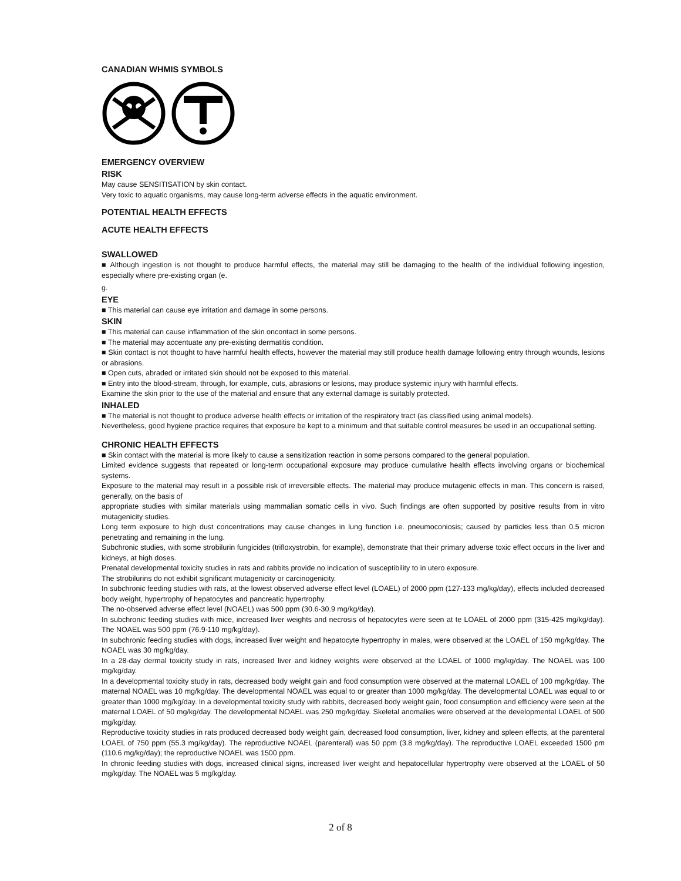CANADIAN WHMIS SYMBOLS
EMERGENCY OVERVIEW
RISK
May cause SENSITISATION by skin contact.
Very toxic to aquatic organisms, may cause long-term adverse effects in the aquatic environment.
POTENTIAL HEALTH EFFECTS
ACUTE HEALTH EFFECTS
SWALLOWED
■ Although ingestion is not thought to produce harmful effects, the material may still be damaging to the health of the individual following ingestion, especially where pre-existing organ (e.
g.
EYE
■ This material can cause eye irritation and damage in some persons.
SKIN
■ This material can cause inflammation of the skin oncontact in some persons.
■ The material may accentuate any pre-existing dermatitis condition.
■ Skin contact is not thought to have harmful health effects, however the material may still produce health damage following entry through wounds, lesions or abrasions.
■ Open cuts, abraded or irritated skin should not be exposed to this material.
■ Entry into the blood-stream, through, for example, cuts, abrasions or lesions, may produce systemic injury with harmful effects.
Examine the skin prior to the use of the material and ensure that any external damage is suitably protected.
INHALED
■ The material is not thought to produce adverse health effects or irritation of the respiratory tract (as classified using animal models).
Nevertheless, good hygiene practice requires that exposure be kept to a minimum and that suitable control measures be used in an occupational setting.
CHRONIC HEALTH EFFECTS
■ Skin contact with the material is more likely to cause a sensitization reaction in some persons compared to the general population.
Limited evidence suggests that repeated or long-term occupational exposure may produce cumulative health effects involving organs or biochemical systems.
Exposure to the material may result in a possible risk of irreversible effects. The material may produce mutagenic effects in man. This concern is raised, generally, on the basis of
appropriate studies with similar materials using mammalian somatic cells in vivo. Such findings are often supported by positive results from in vitro mutagenicity studies.
Long term exposure to high dust concentrations may cause changes in lung function i.e. pneumoconiosis; caused by particles less than 0.5 micron penetrating and remaining in the lung.
Subchronic studies, with some strobilurin fungicides (trifloxystrobin, for example), demonstrate that their primary adverse toxic effect occurs in the liver and kidneys, at high doses.
Prenatal developmental toxicity studies in rats and rabbits provide no indication of susceptibility to in utero exposure.
The strobilurins do not exhibit significant mutagenicity or carcinogenicity.
In subchronic feeding studies with rats, at the lowest observed adverse effect level (LOAEL) of 2000 ppm (127-133 mg/kg/day), effects included decreased body weight, hypertrophy of hepatocytes and pancreatic hypertrophy.
The no-observed adverse effect level (NOAEL) was 500 ppm (30.6-30.9 mg/kg/day).
In subchronic feeding studies with mice, increased liver weights and necrosis of hepatocytes were seen at te LOAEL of 2000 ppm (315-425 mg/kg/day). The NOAEL was 500 ppm (76.9-110 mg/kg/day).
In subchronic feeding studies with dogs, increased liver weight and hepatocyte hypertrophy in males, were observed at the LOAEL of 150 mg/kg/day. The NOAEL was 30 mg/kg/day.
In a 28-day dermal toxicity study in rats, increased liver and kidney weights were observed at the LOAEL of 1000 mg/kg/day. The NOAEL was 100 mg/kg/day.
In a developmental toxicity study in rats, decreased body weight gain and food consumption were observed at the maternal LOAEL of 100 mg/kg/day. The maternal NOAEL was 10 mg/kg/day. The developmental NOAEL was equal to or greater than 1000 mg/kg/day. The developmental LOAEL was equal to or greater than 1000 mg/kg/day. In a developmental toxicity study with rabbits, decreased body weight gain, food consumption and efficiency were seen at the maternal LOAEL of 50 mg/kg/day. The developmental NOAEL was 250 mg/kg/day. Skeletal anomalies were observed at the developmental LOAEL of 500 mg/kg/day.
Reproductive toxicity studies in rats produced decreased body weight gain, decreased food consumption, liver, kidney and spleen effects, at the parenteral LOAEL of 750 ppm (55.3 mg/kg/day). The reproductive NOAEL (parenteral) was 50 ppm (3.8 mg/kg/day). The reproductive LOAEL exceeded 1500 pm (110.6 mg/kg/day); the reproductive NOAEL was 1500 ppm.
In chronic feeding studies with dogs, increased clinical signs, increased liver weight and hepatocellular hypertrophy were observed at the LOAEL of 50 mg/kg/day. The NOAEL was 5 mg/kg/day.
2 of 8